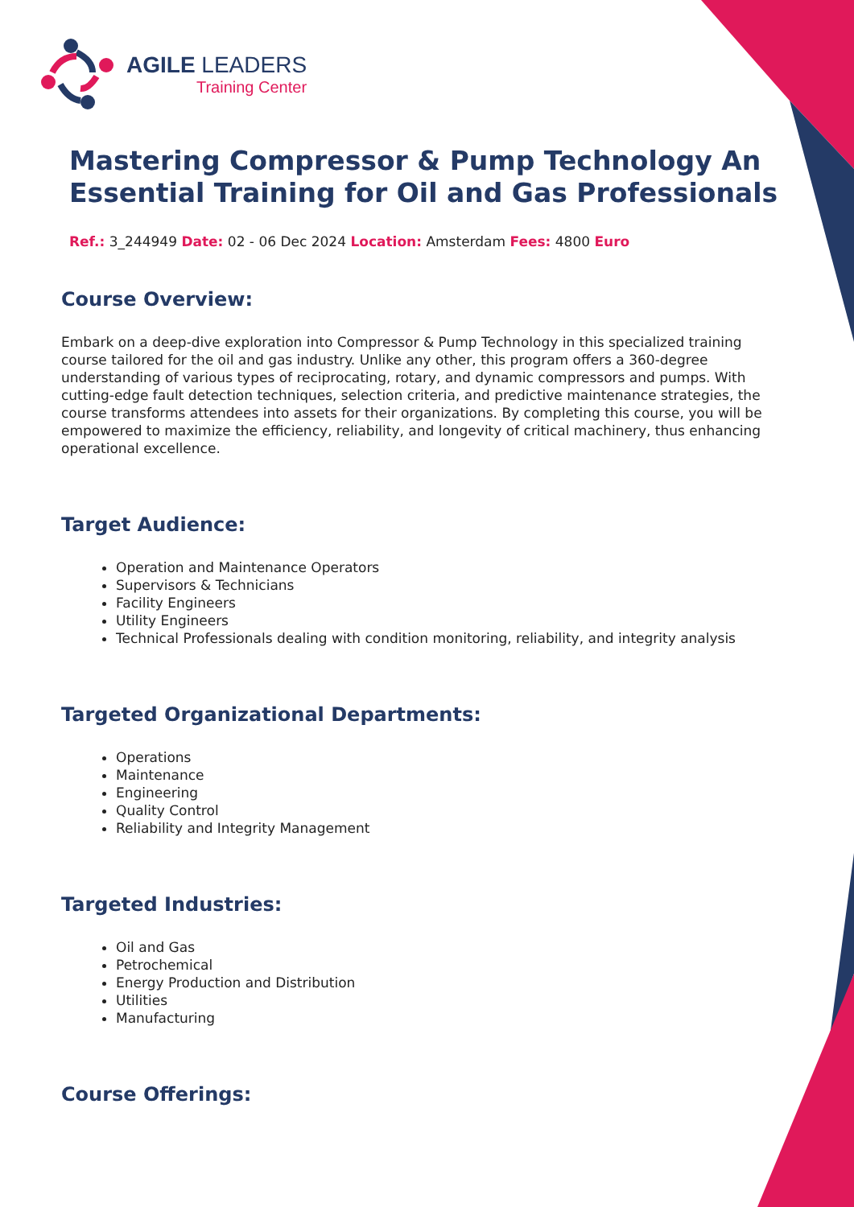AGILE LEADERS
Training Center
Mastering Compressor & Pump Technology An Essential Training for Oil and Gas Professionals
Ref.: 3_244949 Date: 02 - 06 Dec 2024 Location: Amsterdam Fees: 4800 Euro
Course Overview:
Embark on a deep-dive exploration into Compressor & Pump Technology in this specialized training course tailored for the oil and gas industry. Unlike any other, this program offers a 360-degree understanding of various types of reciprocating, rotary, and dynamic compressors and pumps. With cutting-edge fault detection techniques, selection criteria, and predictive maintenance strategies, the course transforms attendees into assets for their organizations. By completing this course, you will be empowered to maximize the efficiency, reliability, and longevity of critical machinery, thus enhancing operational excellence.
Target Audience:
Operation and Maintenance Operators
Supervisors & Technicians
Facility Engineers
Utility Engineers
Technical Professionals dealing with condition monitoring, reliability, and integrity analysis
Targeted Organizational Departments:
Operations
Maintenance
Engineering
Quality Control
Reliability and Integrity Management
Targeted Industries:
Oil and Gas
Petrochemical
Energy Production and Distribution
Utilities
Manufacturing
Course Offerings: